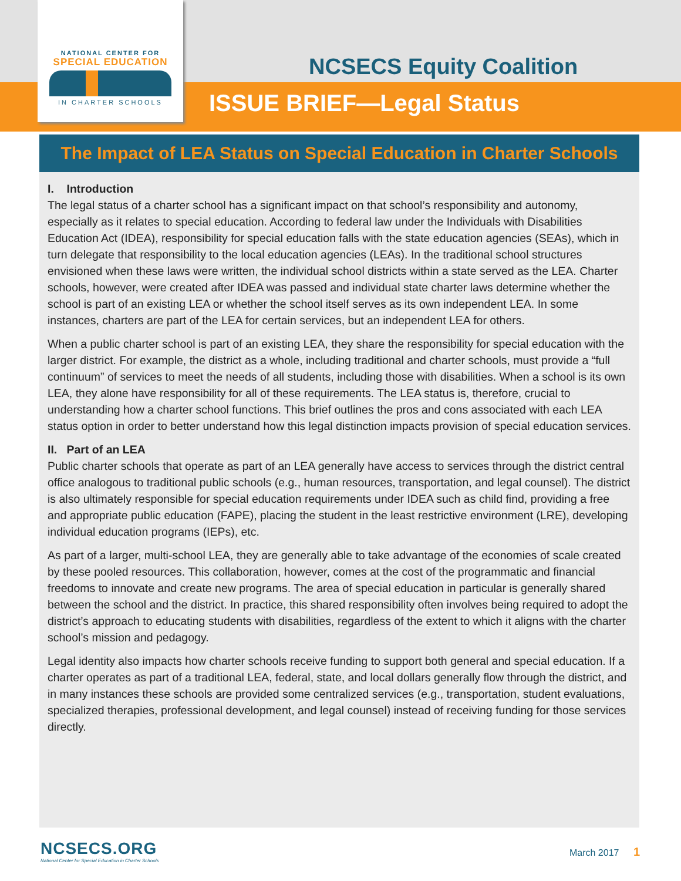NATIONAL CENTER FOR
SPECIAL EDUCATION
IN CHARTER SCHOOLS
NCSECS Equity Coalition
ISSUE BRIEF—Legal Status
The Impact of LEA Status on Special Education in Charter Schools
I. Introduction
The legal status of a charter school has a significant impact on that school’s responsibility and autonomy, especially as it relates to special education. According to federal law under the Individuals with Disabilities Education Act (IDEA), responsibility for special education falls with the state education agencies (SEAs), which in turn delegate that responsibility to the local education agencies (LEAs). In the traditional school structures envisioned when these laws were written, the individual school districts within a state served as the LEA. Charter schools, however, were created after IDEA was passed and individual state charter laws determine whether the school is part of an existing LEA or whether the school itself serves as its own independent LEA. In some instances, charters are part of the LEA for certain services, but an independent LEA for others.
When a public charter school is part of an existing LEA, they share the responsibility for special education with the larger district. For example, the district as a whole, including traditional and charter schools, must provide a “full continuum” of services to meet the needs of all students, including those with disabilities. When a school is its own LEA, they alone have responsibility for all of these requirements. The LEA status is, therefore, crucial to understanding how a charter school functions. This brief outlines the pros and cons associated with each LEA status option in order to better understand how this legal distinction impacts provision of special education services.
II. Part of an LEA
Public charter schools that operate as part of an LEA generally have access to services through the district central office analogous to traditional public schools (e.g., human resources, transportation, and legal counsel). The district is also ultimately responsible for special education requirements under IDEA such as child find, providing a free and appropriate public education (FAPE), placing the student in the least restrictive environment (LRE), developing individual education programs (IEPs), etc.
As part of a larger, multi-school LEA, they are generally able to take advantage of the economies of scale created by these pooled resources. This collaboration, however, comes at the cost of the programmatic and financial freedoms to innovate and create new programs. The area of special education in particular is generally shared between the school and the district. In practice, this shared responsibility often involves being required to adopt the district’s approach to educating students with disabilities, regardless of the extent to which it aligns with the charter school’s mission and pedagogy.
Legal identity also impacts how charter schools receive funding to support both general and special education. If a charter operates as part of a traditional LEA, federal, state, and local dollars generally flow through the district, and in many instances these schools are provided some centralized services (e.g., transportation, student evaluations, specialized therapies, professional development, and legal counsel) instead of receiving funding for those services directly.
NCSECS.ORG
National Center for Special Education in Charter Schools
March 2017 1